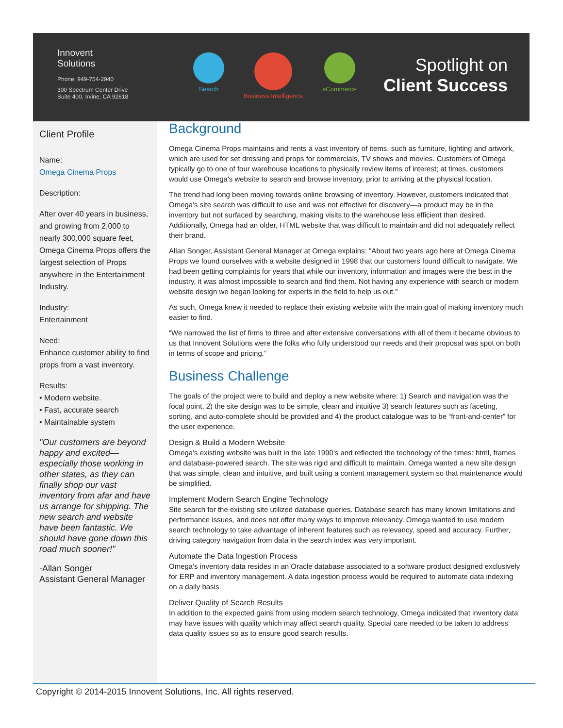Innovent
Solutions
Phone: 949-754-2940
300 Spectrum Center Drive
Suite 400, Irvine, CA 92618
Search Business Intelligence eCommerce
Spotlight on
Client Success
Client Profile
Name:
Omega Cinema Props
Description:
After over 40 years in business, and growing from 2,000 to nearly 300,000 square feet, Omega Cinema Props offers the largest selection of Props anywhere in the Entertainment Industry.
Industry:
Entertainment
Need:
Enhance customer ability to find props from a vast inventory.
Results:
• Modern website.
• Fast, accurate search
• Maintainable system
"Our customers are beyond happy and excited—especially those working in other states, as they can finally shop our vast inventory from afar and have us arrange for shipping. The new search and website have been fantastic. We should have gone down this road much sooner!"
-Allan Songer
Assistant General Manager
Background
Omega Cinema Props maintains and rents a vast inventory of items, such as furniture, lighting and artwork, which are used for set dressing and props for commercials, TV shows and movies. Customers of Omega typically go to one of four warehouse locations to physically review items of interest; at times, customers would use Omega's website to search and browse inventory, prior to arriving at the physical location.
The trend had long been moving towards online browsing of inventory. However, customers indicated that Omega's site search was difficult to use and was not effective for discovery—a product may be in the inventory but not surfaced by searching, making visits to the warehouse less efficient than desired. Additionally, Omega had an older, HTML website that was difficult to maintain and did not adequately reflect their brand.
Allan Songer, Assistant General Manager at Omega explains: "About two years ago here at Omega Cinema Props we found ourselves with a website designed in 1998 that our customers found difficult to navigate. We had been getting complaints for years that while our inventory, information and images were the best in the industry, it was almost impossible to search and find them. Not having any experience with search or modern website design we began looking for experts in the field to help us out."
As such, Omega knew it needed to replace their existing website with the main goal of making inventory much easier to find.
“We narrowed the list of firms to three and after extensive conversations with all of them it became obvious to us that Innovent Solutions were the folks who fully understood our needs and their proposal was spot on both in terms of scope and pricing.”
Business Challenge
The goals of the project were to build and deploy a new website where: 1) Search and navigation was the focal point, 2) the site design was to be simple, clean and intuitive 3) search features such as faceting, sorting, and auto-complete should be provided and 4) the product catalogue was to be “front-and-center” for the user experience.
Design & Build a Modern Website
Omega's existing website was built in the late 1990's and reflected the technology of the times: html, frames and database-powered search. The site was rigid and difficult to maintain. Omega wanted a new site design that was simple, clean and intuitive, and built using a content management system so that maintenance would be simplified.
Implement Modern Search Engine Technology
Site search for the existing site utilized database queries. Database search has many known limitations and performance issues, and does not offer many ways to improve relevancy. Omega wanted to use modern search technology to take advantage of inherent features such as relevancy, speed and accuracy. Further, driving category navigation from data in the search index was very important.
Automate the Data Ingestion Process
Omega's inventory data resides in an Oracle database associated to a software product designed exclusively for ERP and inventory management. A data ingestion process would be required to automate data indexing on a daily basis.
Deliver Quality of Search Results
In addition to the expected gains from using modern search technology, Omega indicated that inventory data may have issues with quality which may affect search quality. Special care needed to be taken to address data quality issues so as to ensure good search results.
Copyright © 2014-2015 Innovent Solutions, Inc. All rights reserved.